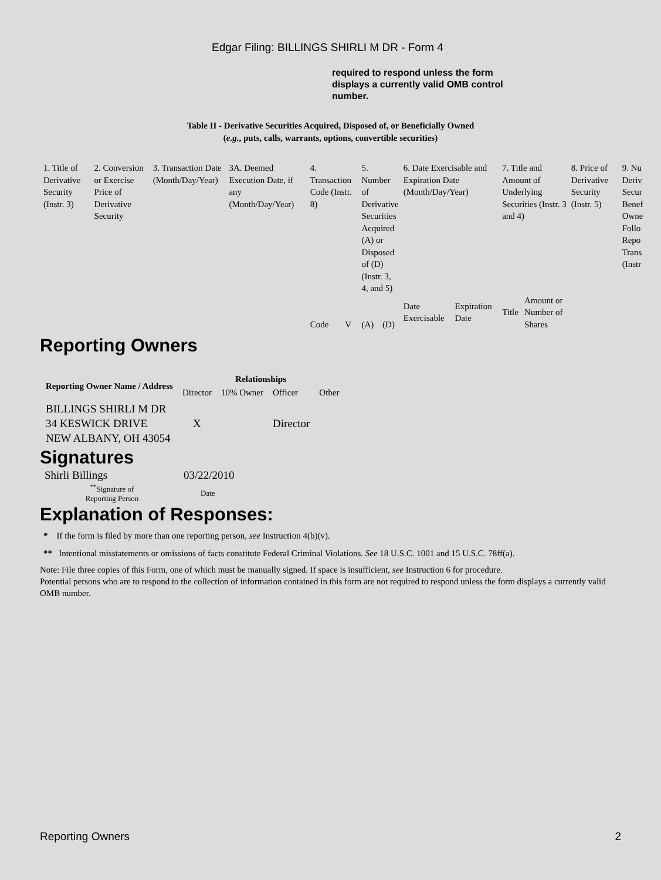Edgar Filing: BILLINGS SHIRLI M DR - Form 4
required to respond unless the form displays a currently valid OMB control number.
Table II - Derivative Securities Acquired, Disposed of, or Beneficially Owned
(e.g., puts, calls, warrants, options, convertible securities)
| 1. Title of Derivative Security (Instr. 3) | 2. Conversion or Exercise Price of Derivative Security | 3. Transaction Date (Month/Day/Year) | 3A. Deemed Execution Date, if any (Month/Day/Year) | 4. Transaction Code (Instr. 8) | | 5. Number of Derivative Securities Acquired (A) or Disposed of (D) (Instr. 3, 4, and 5) | | 6. Date Exercisable and Expiration Date (Month/Day/Year) | | 7. Title and Amount of Underlying Securities (Instr. 3 and 4) | | 8. Price of Derivative Security (Instr. 5) | 9. Nu Deriv Secur Benef Owne Follo Repo Trans (Instr |
| | | | | Code | V | (A) | (D) | Date Exercisable | Expiration Date | Title | Amount or Number of Shares | | |
Reporting Owners
| Reporting Owner Name / Address | Relationships | | | |
| --- | --- | --- | --- | --- |
| | Director | 10% Owner | Officer | Other |
| BILLINGS SHIRLI M DR 34 KESWICK DRIVE NEW ALBANY, OH 43054 | X | | Director | |
Signatures
| Shirli Billings | 03/22/2010 |
| <sup>**</sup> Signature of Reporting Person | Date |
Explanation of Responses:
* If the form is filed by more than one reporting person, see Instruction 4(b)(v).
** Intentional misstatements or omissions of facts constitute Federal Criminal Violations. See 18 U.S.C. 1001 and 15 U.S.C. 78ff(a).
Note: File three copies of this Form, one of which must be manually signed. If space is insufficient, see Instruction 6 for procedure.
Potential persons who are to respond to the collection of information contained in this form are not required to respond unless the form displays a currently valid OMB number.
Reporting Owners 2